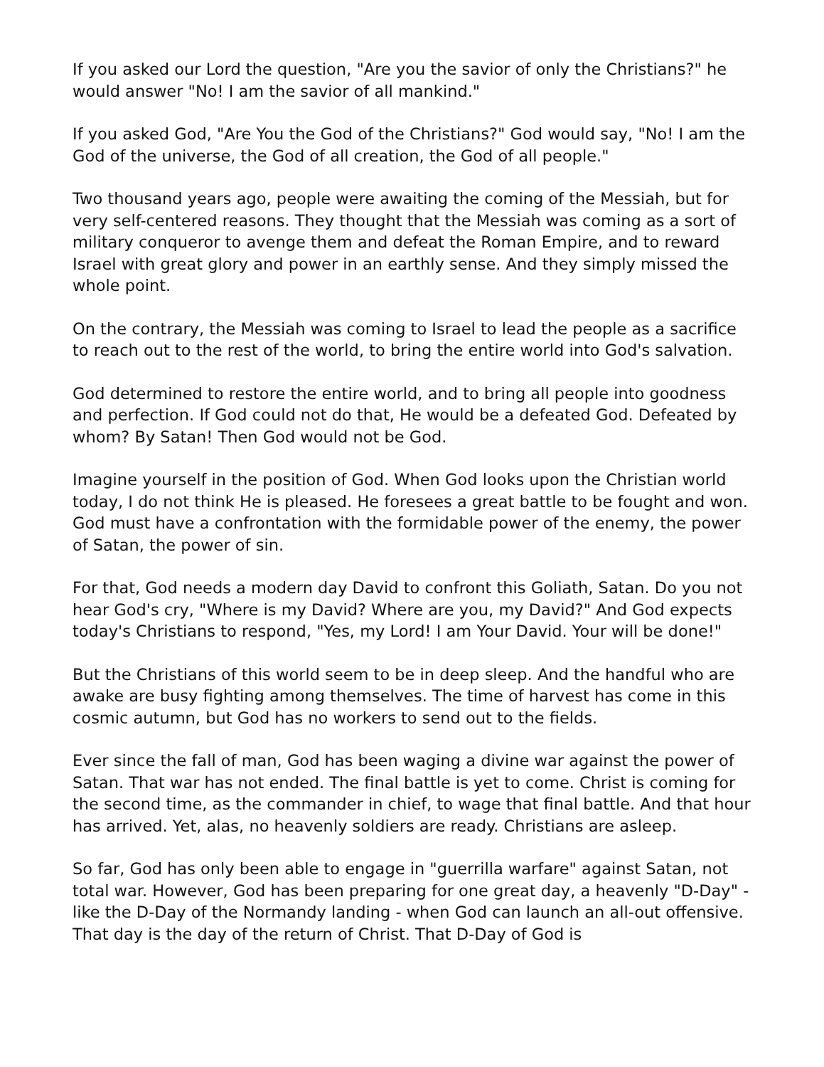If you asked our Lord the question, "Are you the savior of only the Christians?" he would answer "No! I am the savior of all mankind."
If you asked God, "Are You the God of the Christians?" God would say, "No! I am the God of the universe, the God of all creation, the God of all people."
Two thousand years ago, people were awaiting the coming of the Messiah, but for very self-centered reasons. They thought that the Messiah was coming as a sort of military conqueror to avenge them and defeat the Roman Empire, and to reward Israel with great glory and power in an earthly sense. And they simply missed the whole point.
On the contrary, the Messiah was coming to Israel to lead the people as a sacrifice to reach out to the rest of the world, to bring the entire world into God's salvation.
God determined to restore the entire world, and to bring all people into goodness and perfection. If God could not do that, He would be a defeated God. Defeated by whom? By Satan! Then God would not be God.
Imagine yourself in the position of God. When God looks upon the Christian world today, I do not think He is pleased. He foresees a great battle to be fought and won. God must have a confrontation with the formidable power of the enemy, the power of Satan, the power of sin.
For that, God needs a modern day David to confront this Goliath, Satan. Do you not hear God's cry, "Where is my David? Where are you, my David?" And God expects today's Christians to respond, "Yes, my Lord! I am Your David. Your will be done!"
But the Christians of this world seem to be in deep sleep. And the handful who are awake are busy fighting among themselves. The time of harvest has come in this cosmic autumn, but God has no workers to send out to the fields.
Ever since the fall of man, God has been waging a divine war against the power of Satan. That war has not ended. The final battle is yet to come. Christ is coming for the second time, as the commander in chief, to wage that final battle. And that hour has arrived. Yet, alas, no heavenly soldiers are ready. Christians are asleep.
So far, God has only been able to engage in "guerrilla warfare" against Satan, not total war. However, God has been preparing for one great day, a heavenly "D-Day" - like the D-Day of the Normandy landing - when God can launch an all-out offensive. That day is the day of the return of Christ. That D-Day of God is